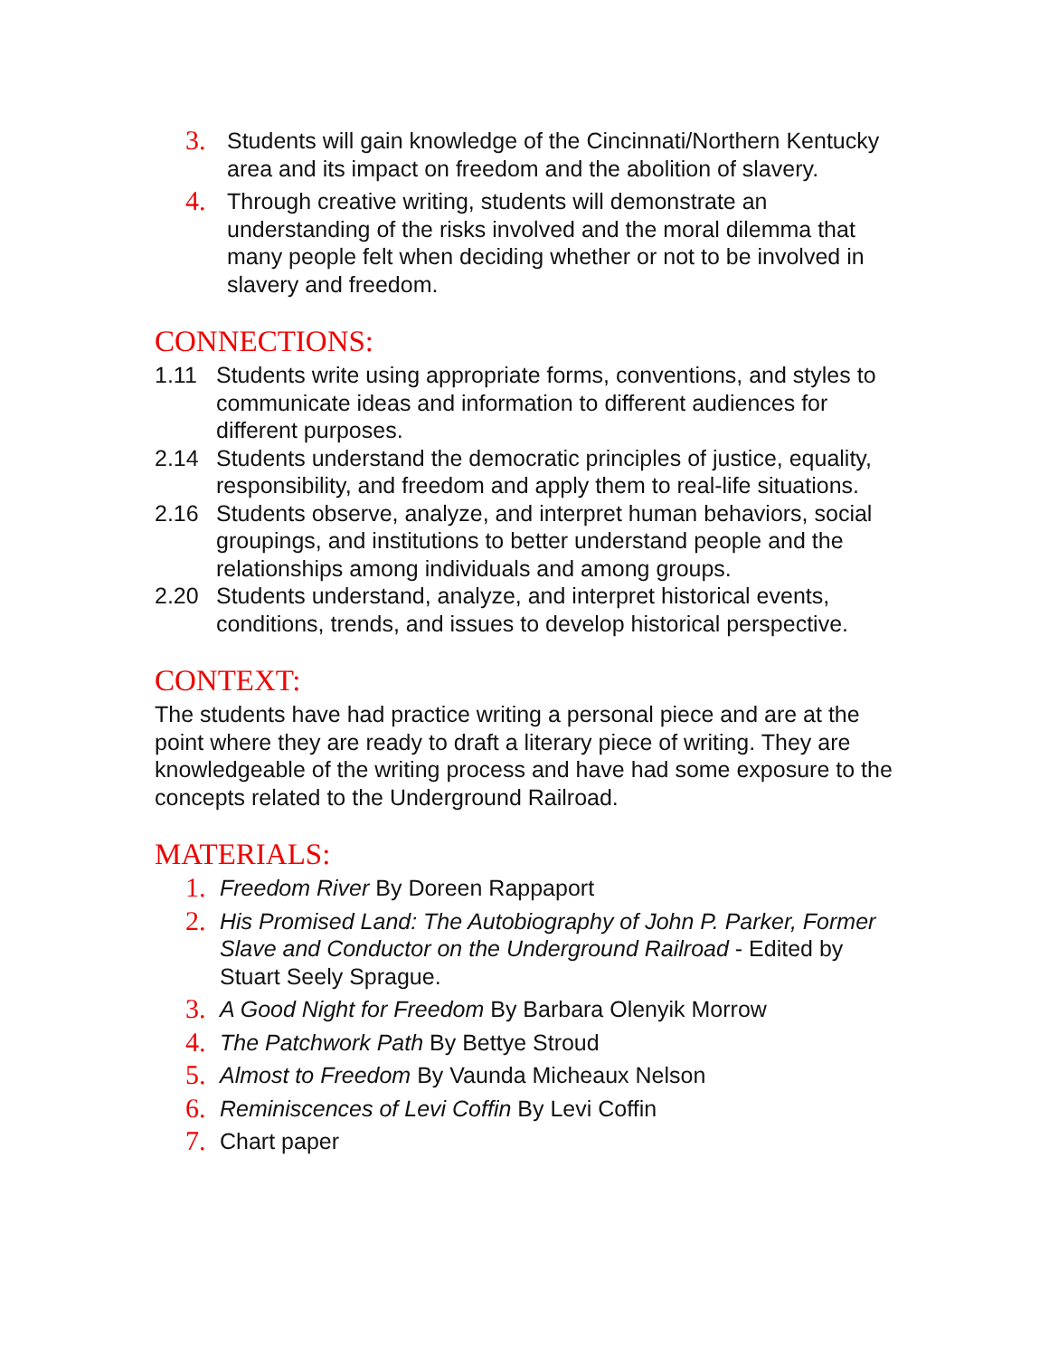3. Students will gain knowledge of the Cincinnati/Northern Kentucky area and its impact on freedom and the abolition of slavery.
4. Through creative writing, students will demonstrate an understanding of the risks involved and the moral dilemma that many people felt when deciding whether or not to be involved in slavery and freedom.
CONNECTIONS:
1.11 Students write using appropriate forms, conventions, and styles to communicate ideas and information to different audiences for different purposes.
2.14 Students understand the democratic principles of justice, equality, responsibility, and freedom and apply them to real-life situations.
2.16 Students observe, analyze, and interpret human behaviors, social groupings, and institutions to better understand people and the relationships among individuals and among groups.
2.20 Students understand, analyze, and interpret historical events, conditions, trends, and issues to develop historical perspective.
CONTEXT:
The students have had practice writing a personal piece and are at the point where they are ready to draft a literary piece of writing. They are knowledgeable of the writing process and have had some exposure to the concepts related to the Underground Railroad.
MATERIALS:
1. Freedom River By Doreen Rappaport
2. His Promised Land: The Autobiography of John P. Parker, Former Slave and Conductor on the Underground Railroad - Edited by Stuart Seely Sprague.
3. A Good Night for Freedom By Barbara Olenyik Morrow
4. The Patchwork Path By Bettye Stroud
5. Almost to Freedom By Vaunda Micheaux Nelson
6. Reminiscences of Levi Coffin By Levi Coffin
7. Chart paper